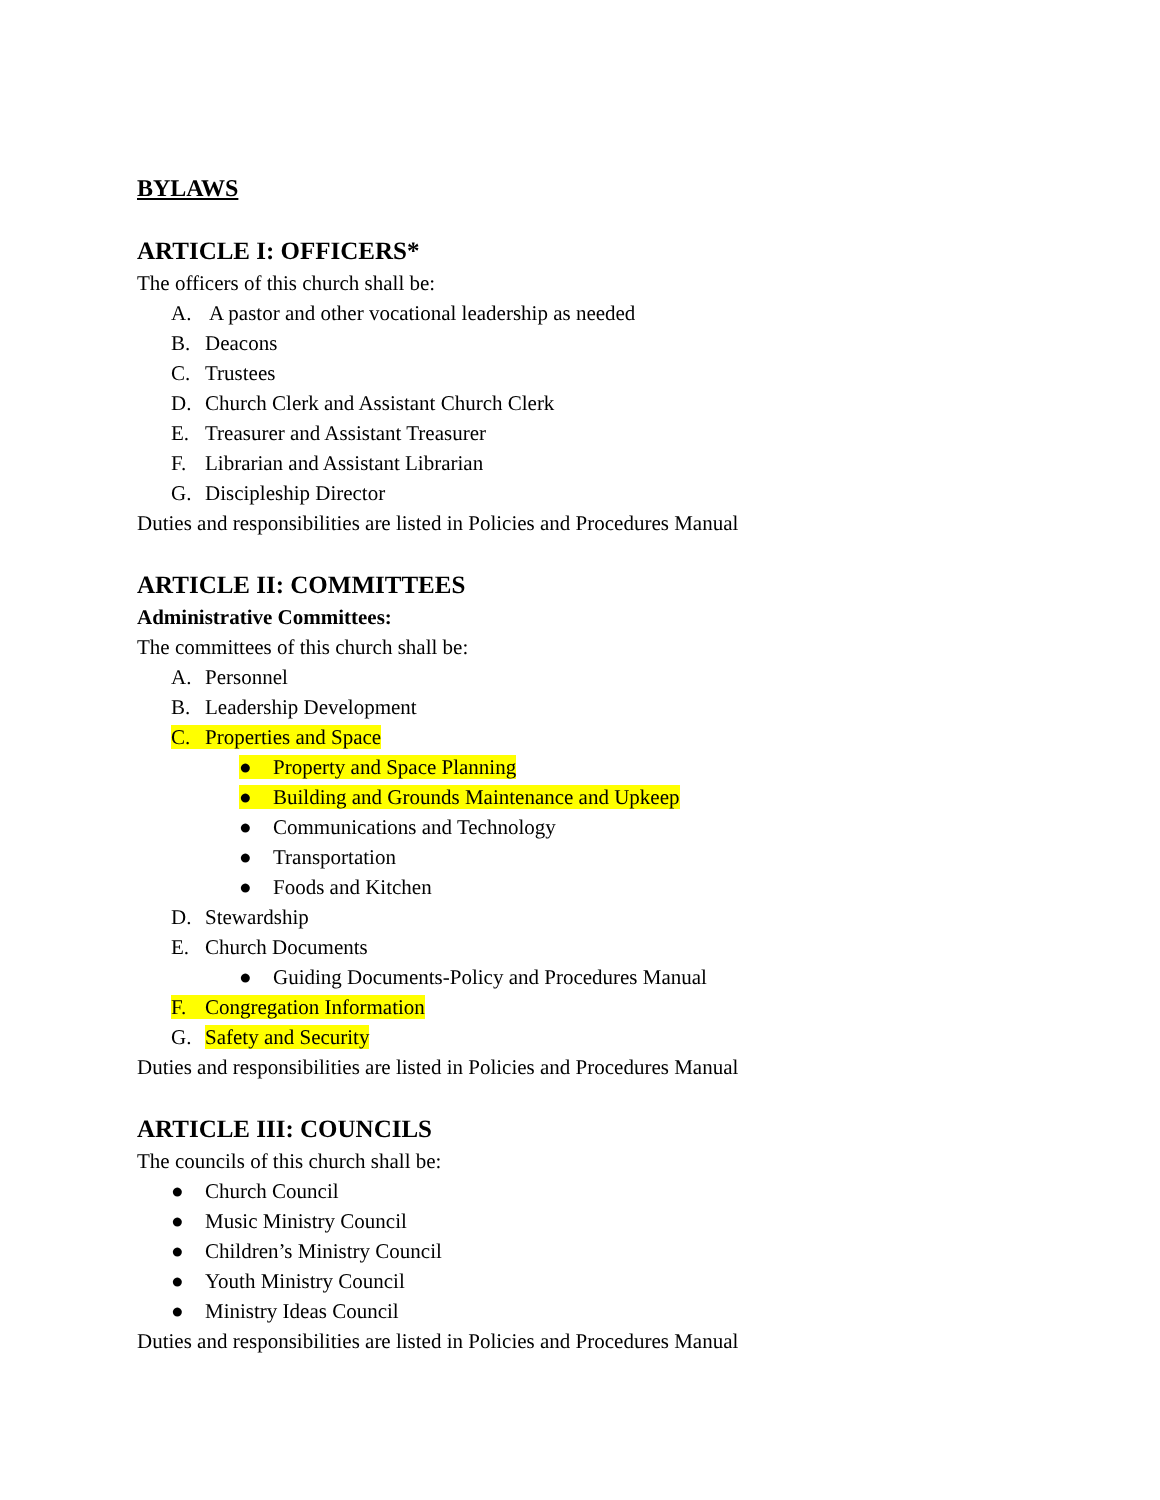BYLAWS
ARTICLE I: OFFICERS*
The officers of this church shall be:
A. A pastor and other vocational leadership as needed
B. Deacons
C. Trustees
D. Church Clerk and Assistant Church Clerk
E. Treasurer and Assistant Treasurer
F. Librarian and Assistant Librarian
G. Discipleship Director
Duties and responsibilities are listed in Policies and Procedures Manual
ARTICLE II: COMMITTEES
Administrative Committees:
The committees of this church shall be:
A. Personnel
B. Leadership Development
C. Properties and Space
● Property and Space Planning
● Building and Grounds Maintenance and Upkeep
● Communications and Technology
● Transportation
● Foods and Kitchen
D. Stewardship
E. Church Documents
● Guiding Documents-Policy and Procedures Manual
F. Congregation Information
G. Safety and Security
Duties and responsibilities are listed in Policies and Procedures Manual
ARTICLE III: COUNCILS
The councils of this church shall be:
● Church Council
● Music Ministry Council
● Children’s Ministry Council
● Youth Ministry Council
● Ministry Ideas Council
Duties and responsibilities are listed in Policies and Procedures Manual